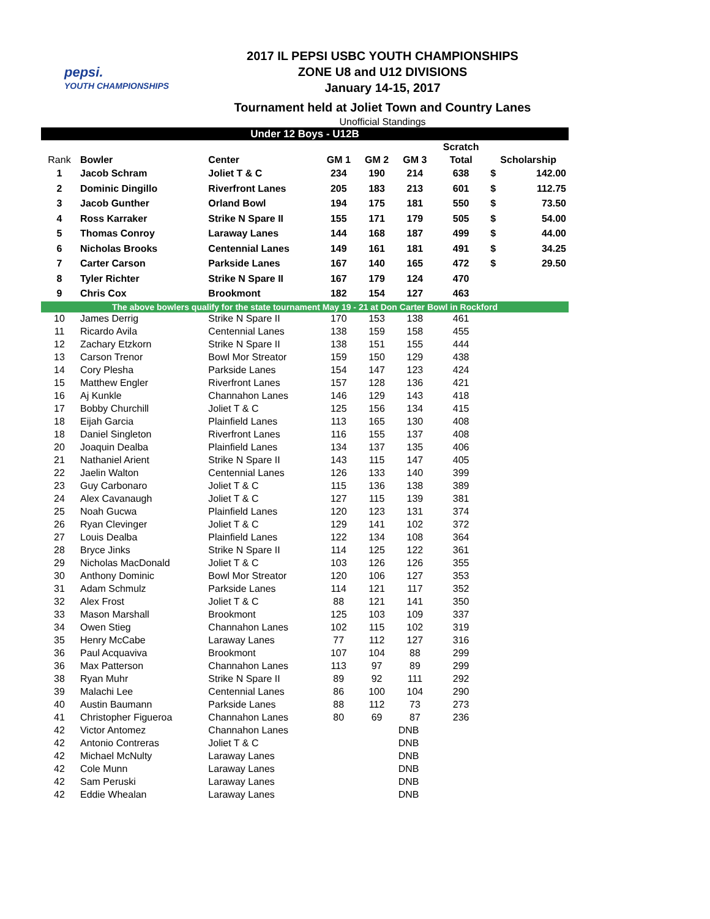pepsi.
YOUTH CHAMPIONSHIPS
2017 IL PEPSI USBC YOUTH CHAMPIONSHIPS
ZONE U8 and U12 DIVISIONS
January 14-15, 2017
Tournament held at Joliet Town and Country Lanes
Unofficial Standings
| Under 12 Boys - U12B | | | | | | | | |
| --- | --- | --- | --- | --- | --- | --- | --- | --- |
| | | | | | | Scratch | | |
| Rank | Bowler | Center | GM 1 | GM 2 | GM 3 | Total | Scholarship | |
| 1 | Jacob Schram | Joliet T & C | 234 | 190 | 214 | 638 | $ | 142.00 |
| 2 | Dominic Dingillo | Riverfront Lanes | 205 | 183 | 213 | 601 | $ | 112.75 |
| 3 | Jacob Gunther | Orland Bowl | 194 | 175 | 181 | 550 | $ | 73.50 |
| 4 | Ross Karraker | Strike N Spare II | 155 | 171 | 179 | 505 | $ | 54.00 |
| 5 | Thomas Conroy | Laraway Lanes | 144 | 168 | 187 | 499 | $ | 44.00 |
| 6 | Nicholas Brooks | Centennial Lanes | 149 | 161 | 181 | 491 | $ | 34.25 |
| 7 | Carter Carson | Parkside Lanes | 167 | 140 | 165 | 472 | $ | 29.50 |
| 8 | Tyler Richter | Strike N Spare II | 167 | 179 | 124 | 470 | | |
| 9 | Chris Cox | Brookmont | 182 | 154 | 127 | 463 | | |
| The above bowlers qualify for the state tournament May 19 - 21 at Don Carter Bowl in Rockford | | | | | | | | |
| 10 | James Derrig | Strike N Spare II | 170 | 153 | 138 | 461 | | |
| 11 | Ricardo Avila | Centennial Lanes | 138 | 159 | 158 | 455 | | |
| 12 | Zachary Etzkorn | Strike N Spare II | 138 | 151 | 155 | 444 | | |
| 13 | Carson Trenor | Bowl Mor Streator | 159 | 150 | 129 | 438 | | |
| 14 | Cory Plesha | Parkside Lanes | 154 | 147 | 123 | 424 | | |
| 15 | Matthew Engler | Riverfront Lanes | 157 | 128 | 136 | 421 | | |
| 16 | Aj Kunkle | Channahon Lanes | 146 | 129 | 143 | 418 | | |
| 17 | Bobby Churchill | Joliet T & C | 125 | 156 | 134 | 415 | | |
| 18 | Eijah Garcia | Plainfield Lanes | 113 | 165 | 130 | 408 | | |
| 18 | Daniel Singleton | Riverfront Lanes | 116 | 155 | 137 | 408 | | |
| 20 | Joaquin Dealba | Plainfield Lanes | 134 | 137 | 135 | 406 | | |
| 21 | Nathaniel Arient | Strike N Spare II | 143 | 115 | 147 | 405 | | |
| 22 | Jaelin Walton | Centennial Lanes | 126 | 133 | 140 | 399 | | |
| 23 | Guy Carbonaro | Joliet T & C | 115 | 136 | 138 | 389 | | |
| 24 | Alex Cavanaugh | Joliet T & C | 127 | 115 | 139 | 381 | | |
| 25 | Noah Gucwa | Plainfield Lanes | 120 | 123 | 131 | 374 | | |
| 26 | Ryan Clevinger | Joliet T & C | 129 | 141 | 102 | 372 | | |
| 27 | Louis Dealba | Plainfield Lanes | 122 | 134 | 108 | 364 | | |
| 28 | Bryce Jinks | Strike N Spare II | 114 | 125 | 122 | 361 | | |
| 29 | Nicholas MacDonald | Joliet T & C | 103 | 126 | 126 | 355 | | |
| 30 | Anthony Dominic | Bowl Mor Streator | 120 | 106 | 127 | 353 | | |
| 31 | Adam Schmulz | Parkside Lanes | 114 | 121 | 117 | 352 | | |
| 32 | Alex Frost | Joliet T & C | 88 | 121 | 141 | 350 | | |
| 33 | Mason Marshall | Brookmont | 125 | 103 | 109 | 337 | | |
| 34 | Owen Stieg | Channahon Lanes | 102 | 115 | 102 | 319 | | |
| 35 | Henry McCabe | Laraway Lanes | 77 | 112 | 127 | 316 | | |
| 36 | Paul Acquaviva | Brookmont | 107 | 104 | 88 | 299 | | |
| 36 | Max Patterson | Channahon Lanes | 113 | 97 | 89 | 299 | | |
| 38 | Ryan Muhr | Strike N Spare II | 89 | 92 | 111 | 292 | | |
| 39 | Malachi Lee | Centennial Lanes | 86 | 100 | 104 | 290 | | |
| 40 | Austin Baumann | Parkside Lanes | 88 | 112 | 73 | 273 | | |
| 41 | Christopher Figueroa | Channahon Lanes | 80 | 69 | 87 | 236 | | |
| 42 | Victor Antomez | Channahon Lanes | | | DNB | | | |
| 42 | Antonio Contreras | Joliet T & C | | | DNB | | | |
| 42 | Michael McNulty | Laraway Lanes | | | DNB | | | |
| 42 | Cole Munn | Laraway Lanes | | | DNB | | | |
| 42 | Sam Peruski | Laraway Lanes | | | DNB | | | |
| 42 | Eddie Whealan | Laraway Lanes | | | DNB | | | |